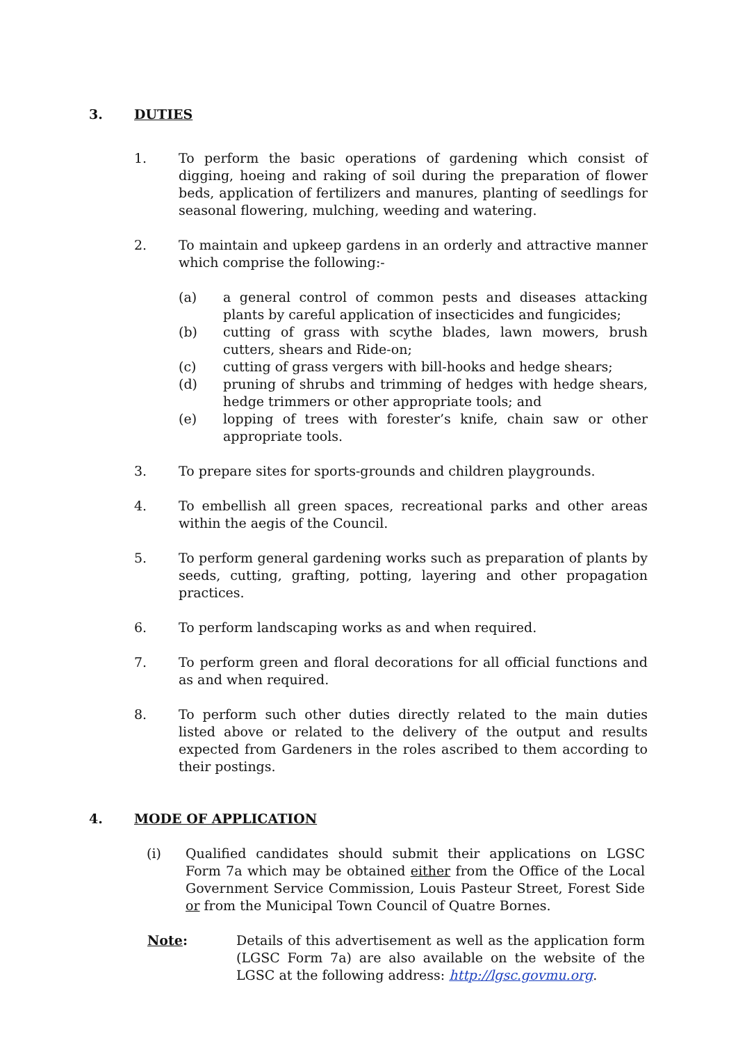3. DUTIES
1. To perform the basic operations of gardening which consist of digging, hoeing and raking of soil during the preparation of flower beds, application of fertilizers and manures, planting of seedlings for seasonal flowering, mulching, weeding and watering.
2. To maintain and upkeep gardens in an orderly and attractive manner which comprise the following:-
(a) a general control of common pests and diseases attacking plants by careful application of insecticides and fungicides;
(b) cutting of grass with scythe blades, lawn mowers, brush cutters, shears and Ride-on;
(c) cutting of grass vergers with bill-hooks and hedge shears;
(d) pruning of shrubs and trimming of hedges with hedge shears, hedge trimmers or other appropriate tools; and
(e) lopping of trees with forester’s knife, chain saw or other appropriate tools.
3. To prepare sites for sports-grounds and children playgrounds.
4. To embellish all green spaces, recreational parks and other areas within the aegis of the Council.
5. To perform general gardening works such as preparation of plants by seeds, cutting, grafting, potting, layering and other propagation practices.
6. To perform landscaping works as and when required.
7. To perform green and floral decorations for all official functions and as and when required.
8. To perform such other duties directly related to the main duties listed above or related to the delivery of the output and results expected from Gardeners in the roles ascribed to them according to their postings.
4. MODE OF APPLICATION
(i) Qualified candidates should submit their applications on LGSC Form 7a which may be obtained either from the Office of the Local Government Service Commission, Louis Pasteur Street, Forest Side or from the Municipal Town Council of Quatre Bornes.
Note: Details of this advertisement as well as the application form (LGSC Form 7a) are also available on the website of the LGSC at the following address: http://lgsc.govmu.org.